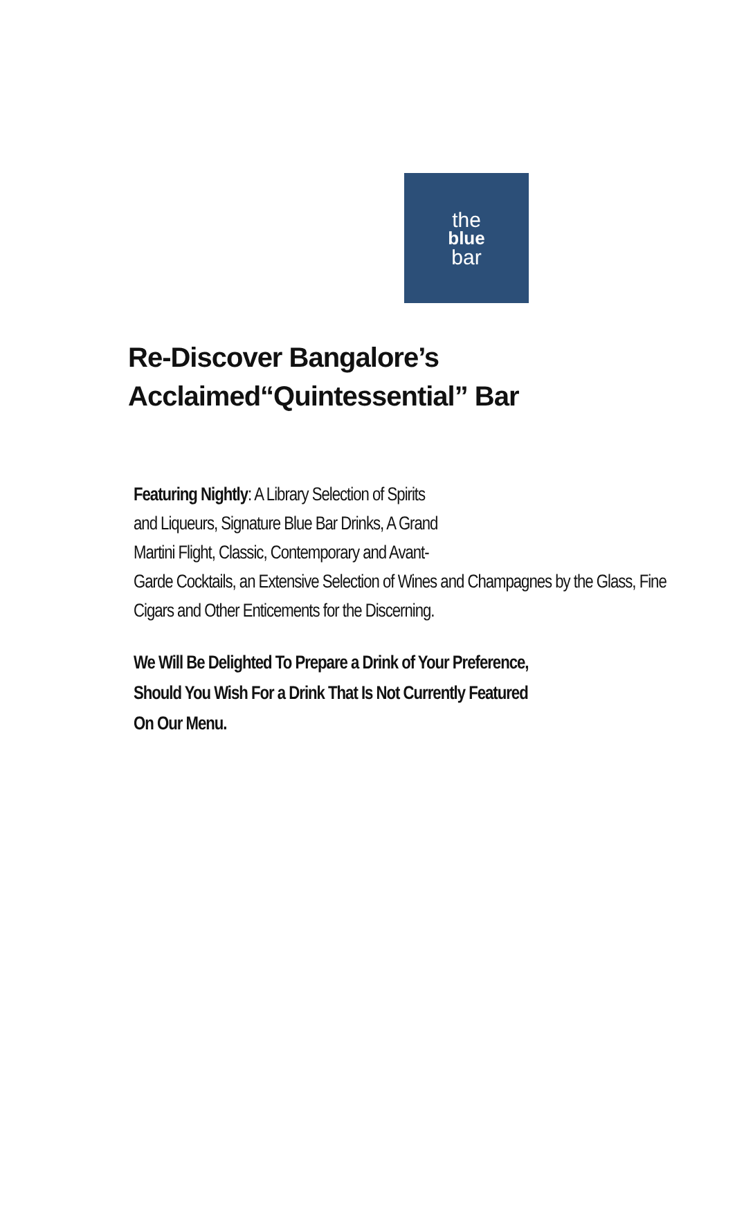the
blue
bar
Re-Discover Bangalore’s
Acclaimed“Quintessential” Bar
Featuring Nightly: A Library Selection of Spirits
and Liqueurs, Signature Blue Bar Drinks, A Grand
Martini Flight, Classic, Contemporary and Avant-
Garde Cocktails, an Extensive Selection of Wines and Champagnes by the Glass, Fine Cigars and Other Enticements for the Discerning.
We Will Be Delighted To Prepare a Drink of Your Preference,
Should You Wish For a Drink That Is Not Currently Featured
On Our Menu.